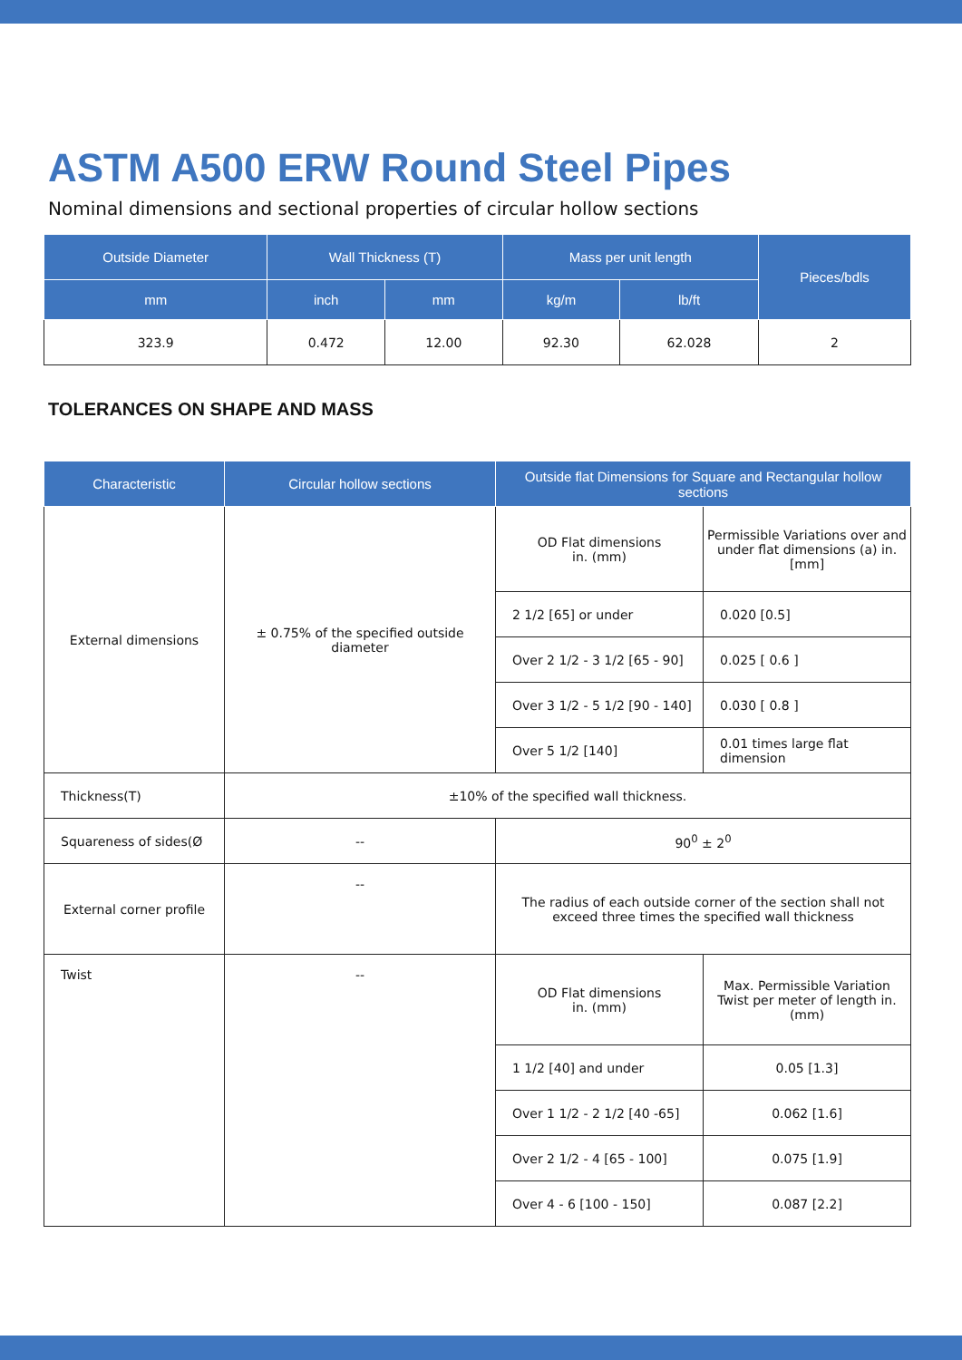ASTM A500 ERW Round Steel Pipes
Nominal dimensions and sectional properties of circular hollow sections
| Outside Diameter | Wall Thickness (T) | | Mass per unit length | | Pieces/bdls |
| --- | --- | --- | --- | --- | --- |
| mm | inch | mm | kg/m | lb/ft | |
| 323.9 | 0.472 | 12.00 | 92.30 | 62.028 | 2 |
TOLERANCES ON SHAPE AND MASS
| Characteristic | Circular hollow sections | Outside flat Dimensions for Square and Rectangular hollow sections | |
| --- | --- | --- | --- |
| External dimensions | ± 0.75% of the specified outside diameter | OD Flat dimensions in. (mm) | Permissible Variations over and under flat dimensions (a) in.[mm] |
| | | 2 1/2 [65] or under | 0.020 [0.5] |
| | | Over 2 1/2 - 3 1/2 [65 - 90] | 0.025 [ 0.6 ] |
| | | Over 3 1/2 - 5 1/2 [90 - 140] | 0.030 [ 0.8 ] |
| | | Over 5 1/2 [140] | 0.01 times large flat dimension |
| Thickness(T) | ±10% of the specified wall thickness. | | |
| Squareness of sides(Ø | -- | 90<sup>0</sup> ± 2<sup>0</sup> | |
| External corner profile | -- | The radius of each outside corner of the section shall not exceed three times the specified wall thickness | |
| Twist | -- | OD Flat dimensions in. (mm) | Max. Permissible Variation Twist per meter of length in.(mm) |
| | | 1 1/2 [40] and under | 0.05 [1.3] |
| | | Over 1 1/2 - 2 1/2 [40 -65] | 0.062 [1.6] |
| | | Over 2 1/2 - 4 [65 - 100] | 0.075 [1.9] |
| | | Over 4 - 6 [100 - 150] | 0.087 [2.2] |